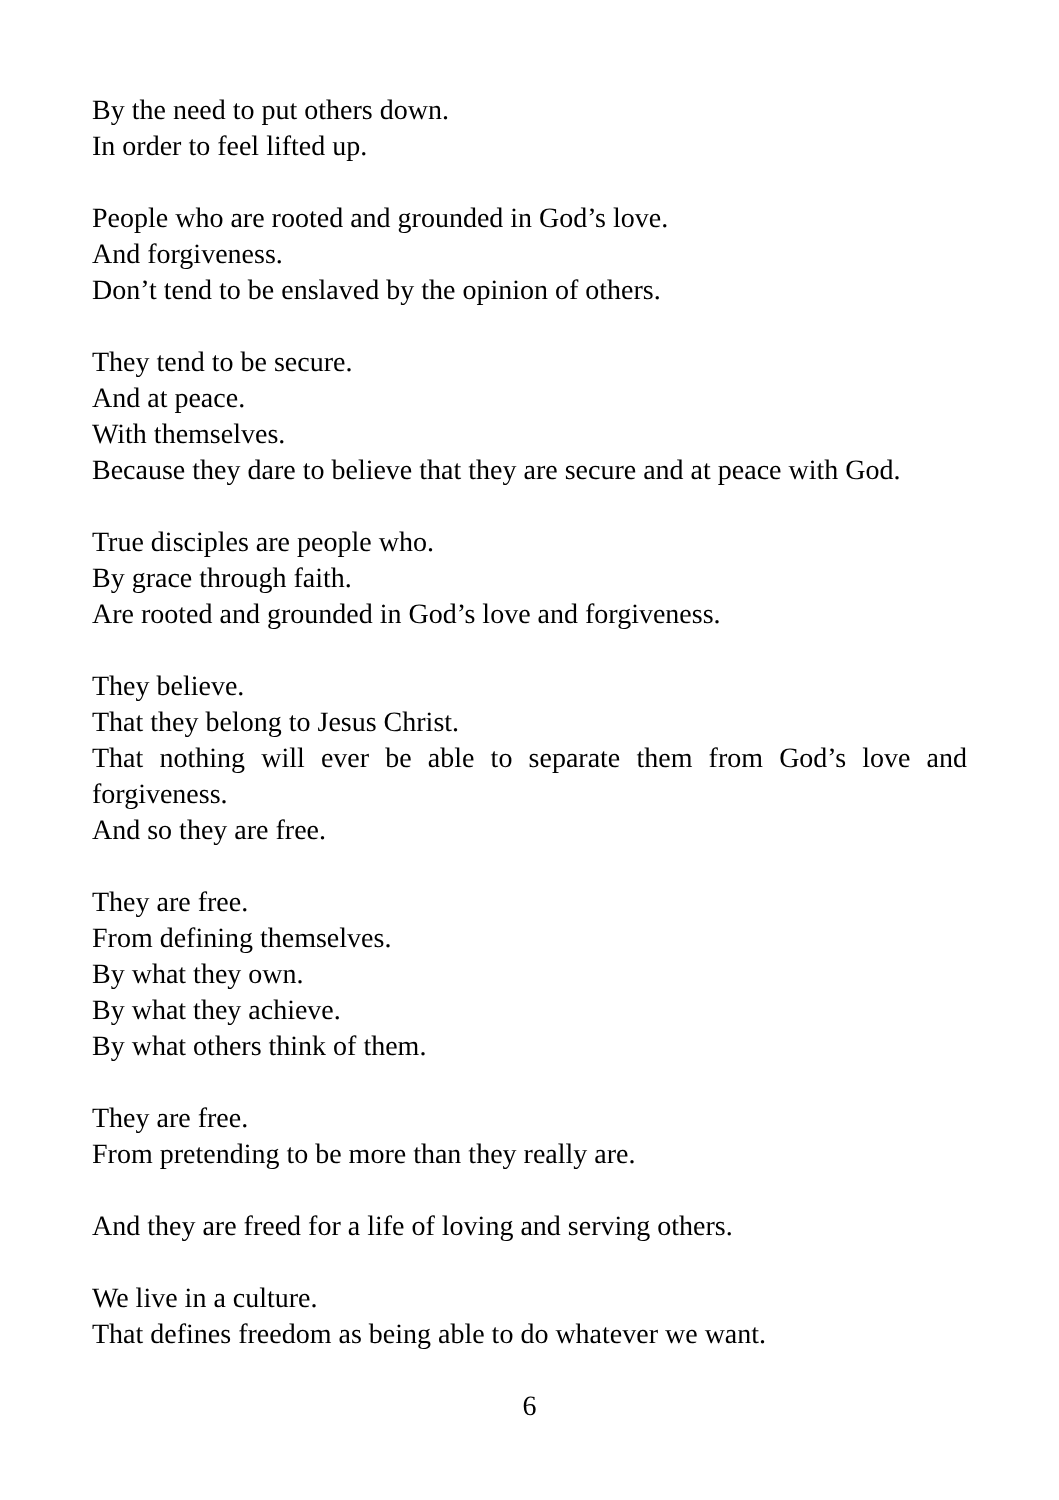By the need to put others down.
In order to feel lifted up.
People who are rooted and grounded in God’s love.
And forgiveness.
Don’t tend to be enslaved by the opinion of others.
They tend to be secure.
And at peace.
With themselves.
Because they dare to believe that they are secure and at peace with God.
True disciples are people who.
By grace through faith.
Are rooted and grounded in God’s love and forgiveness.
They believe.
That they belong to Jesus Christ.
That nothing will ever be able to separate them from God’s love and forgiveness.
And so they are free.
They are free.
From defining themselves.
By what they own.
By what they achieve.
By what others think of them.
They are free.
From pretending to be more than they really are.
And they are freed for a life of loving and serving others.
We live in a culture.
That defines freedom as being able to do whatever we want.
6